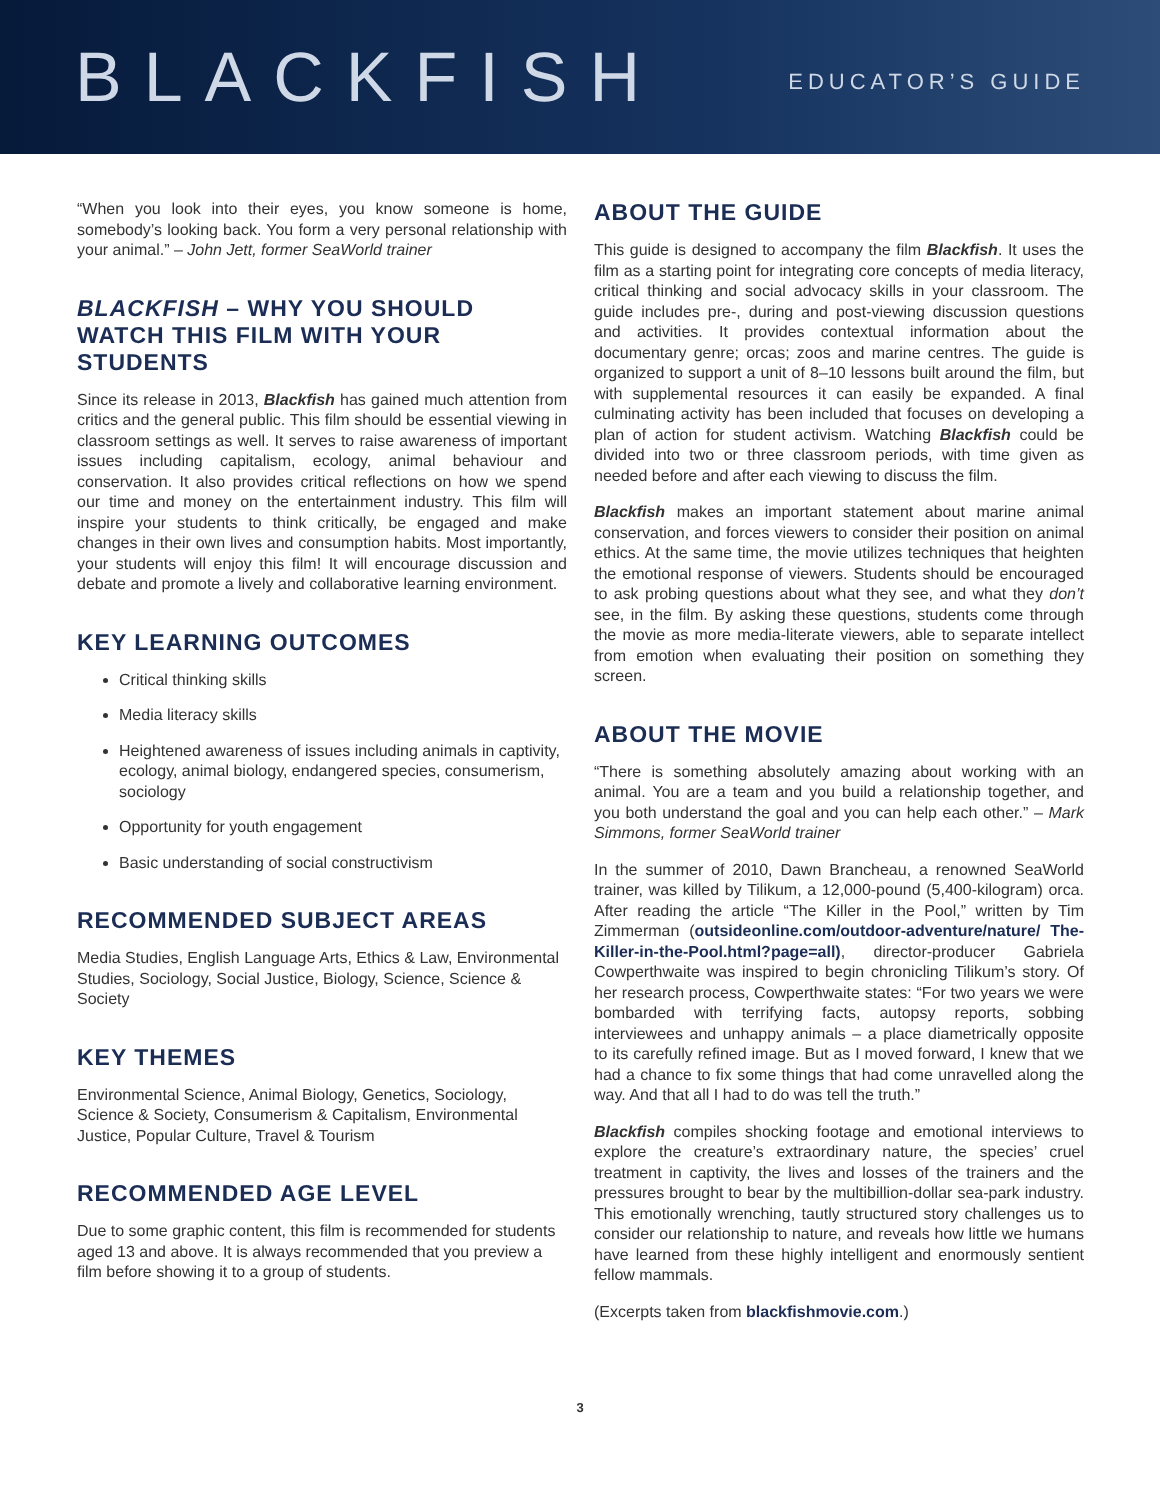BLACKFISH
EDUCATOR’S GUIDE
“When you look into their eyes, you know someone is home, somebody’s looking back. You form a very personal relationship with your animal.” – John Jett, former SeaWorld trainer
BLACKFISH – WHY YOU SHOULD WATCH THIS FILM WITH YOUR STUDENTS
Since its release in 2013, Blackfish has gained much attention from critics and the general public. This film should be essential viewing in classroom settings as well. It serves to raise awareness of important issues including capitalism, ecology, animal behaviour and conservation. It also provides critical reflections on how we spend our time and money on the entertainment industry. This film will inspire your students to think critically, be engaged and make changes in their own lives and consumption habits. Most importantly, your students will enjoy this film! It will encourage discussion and debate and promote a lively and collaborative learning environment.
KEY LEARNING OUTCOMES
Critical thinking skills
Media literacy skills
Heightened awareness of issues including animals in captivity, ecology, animal biology, endangered species, consumerism, sociology
Opportunity for youth engagement
Basic understanding of social constructivism
RECOMMENDED SUBJECT AREAS
Media Studies, English Language Arts, Ethics & Law, Environmental Studies, Sociology, Social Justice, Biology, Science, Science & Society
KEY THEMES
Environmental Science, Animal Biology, Genetics, Sociology, Science & Society, Consumerism & Capitalism, Environmental Justice, Popular Culture, Travel & Tourism
RECOMMENDED AGE LEVEL
Due to some graphic content, this film is recommended for students aged 13 and above. It is always recommended that you preview a film before showing it to a group of students.
ABOUT THE GUIDE
This guide is designed to accompany the film Blackfish. It uses the film as a starting point for integrating core concepts of media literacy, critical thinking and social advocacy skills in your classroom. The guide includes pre-, during and post-viewing discussion questions and activities. It provides contextual information about the documentary genre; orcas; zoos and marine centres. The guide is organized to support a unit of 8–10 lessons built around the film, but with supplemental resources it can easily be expanded. A final culminating activity has been included that focuses on developing a plan of action for student activism. Watching Blackfish could be divided into two or three classroom periods, with time given as needed before and after each viewing to discuss the film.
Blackfish makes an important statement about marine animal conservation, and forces viewers to consider their position on animal ethics. At the same time, the movie utilizes techniques that heighten the emotional response of viewers. Students should be encouraged to ask probing questions about what they see, and what they don’t see, in the film. By asking these questions, students come through the movie as more media-literate viewers, able to separate intellect from emotion when evaluating their position on something they screen.
ABOUT THE MOVIE
“There is something absolutely amazing about working with an animal. You are a team and you build a relationship together, and you both understand the goal and you can help each other.” – Mark Simmons, former SeaWorld trainer
In the summer of 2010, Dawn Brancheau, a renowned SeaWorld trainer, was killed by Tilikum, a 12,000-pound (5,400-kilogram) orca. After reading the article “The Killer in the Pool,” written by Tim Zimmerman (outsideonline.com/outdoor-adventure/nature/ The-Killer-in-the-Pool.html?page=all), director-producer Gabriela Cowperthwaite was inspired to begin chronicling Tilikum’s story. Of her research process, Cowperthwaite states: “For two years we were bombarded with terrifying facts, autopsy reports, sobbing interviewees and unhappy animals – a place diametrically opposite to its carefully refined image. But as I moved forward, I knew that we had a chance to fix some things that had come unravelled along the way. And that all I had to do was tell the truth.”
Blackfish compiles shocking footage and emotional interviews to explore the creature’s extraordinary nature, the species’ cruel treatment in captivity, the lives and losses of the trainers and the pressures brought to bear by the multibillion-dollar sea-park industry. This emotionally wrenching, tautly structured story challenges us to consider our relationship to nature, and reveals how little we humans have learned from these highly intelligent and enormously sentient fellow mammals.
(Excerpts taken from blackfishmovie.com.)
3